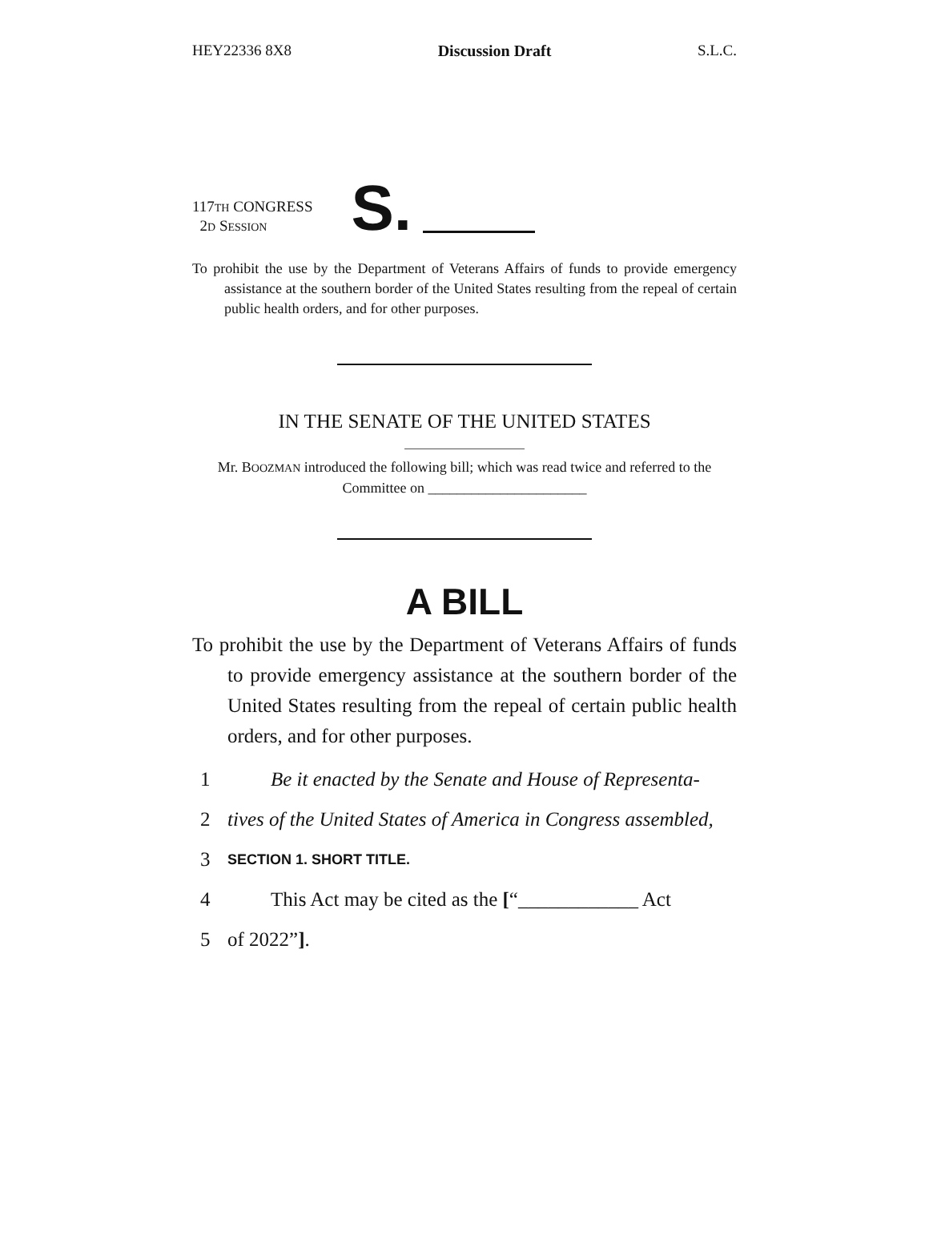HEY22336 8X8 Discussion Draft S.L.C.
117TH CONGRESS
2D SESSION
S.
To prohibit the use by the Department of Veterans Affairs of funds to provide emergency assistance at the southern border of the United States resulting from the repeal of certain public health orders, and for other purposes.
IN THE SENATE OF THE UNITED STATES
Mr. BOOZMAN introduced the following bill; which was read twice and referred to the Committee on ______________________
A BILL
To prohibit the use by the Department of Veterans Affairs of funds to provide emergency assistance at the southern border of the United States resulting from the repeal of certain public health orders, and for other purposes.
1 Be it enacted by the Senate and House of Representa-
2 tives of the United States of America in Congress assembled,
3 SECTION 1. SHORT TITLE.
4 This Act may be cited as the [“____________ Act
5 of 2022”].